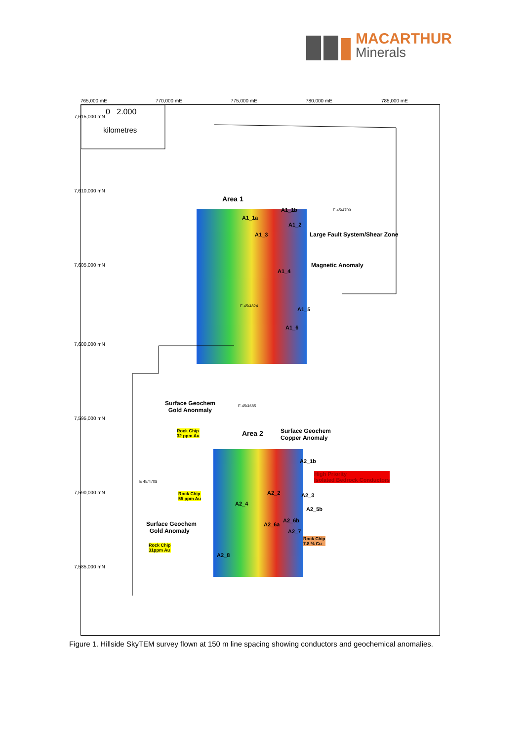MACARTHUR
Minerals
765,000 mE 770,000 mE 775,000 mE 780,000 mE 785,000 mE
0 2.000
kilometres
Area 1
A1_1a
A1_1b
A1_2
A1_3 Large Fault System/Shear Zone
E 45/4709
A1_4
Magnetic Anomaly
E 45/4824
A1_5
A1_6
Surface Geochem
Gold Anonmaly
E 45/4685
Rock Chip
32 ppm Au
Area 2
Surface Geochem
Copper Anomaly
A2_1b
High Priority
Isolated Bedrock Conductors
E 45/4708
Rock Chip
55 ppm Au
A2_2 A2_3
A2_4
A2_5b
Surface Geochem
Gold Anomaly
A2_6b
A2_6a
A2_7
Rock Chip
7.8 % Cu
Rock Chip
31ppm Au
A2_8
7,615,000 mN
7,610,000 mN
7,605,000 mN
7,600,000 mN
7,595,000 mN
7,590,000 mN
7,585,000 mN
Figure 1. Hillside SkyTEM survey flown at 150 m line spacing showing conductors and geochemical anomalies.